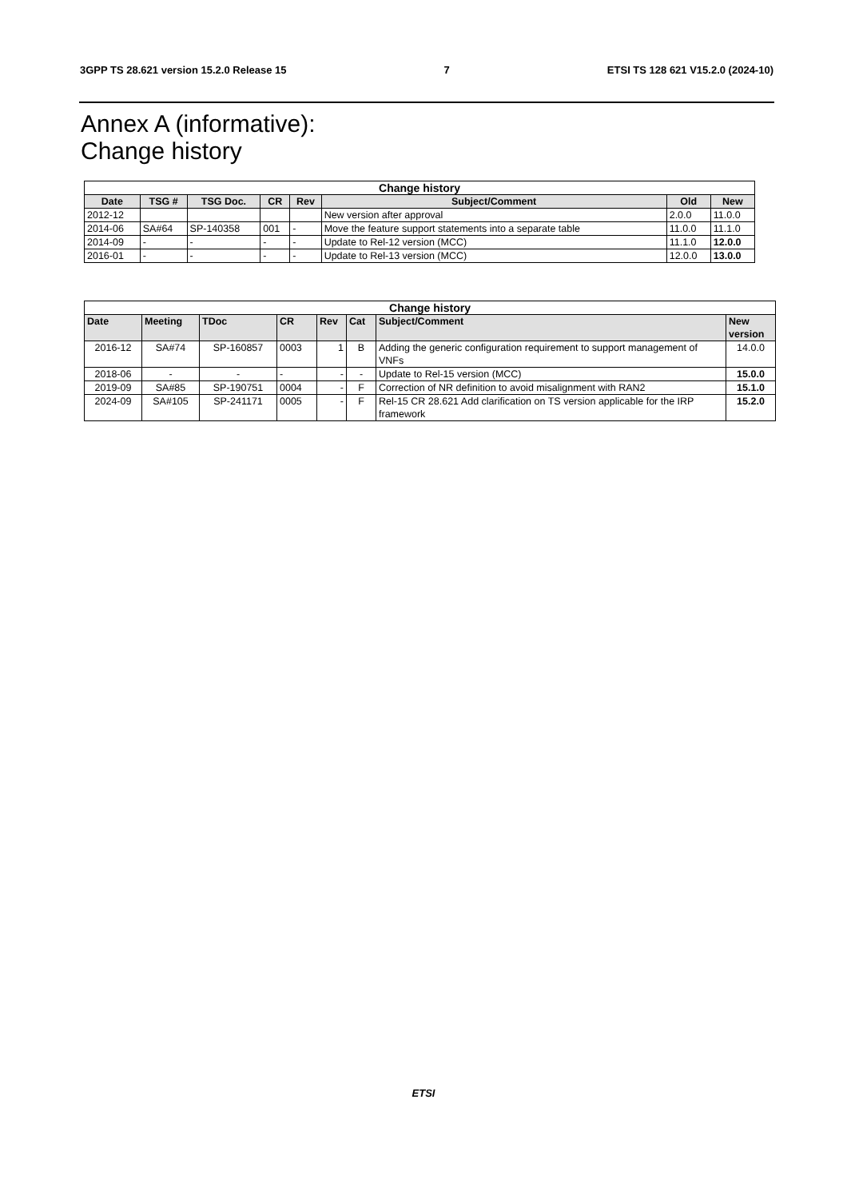3GPP TS 28.621 version 15.2.0 Release 15 7 ETSI TS 128 621 V15.2.0 (2024-10)
Annex A (informative):
Change history
| Change history | | | | | | | |
| --- | --- | --- | --- | --- | --- | --- | --- |
| Date | TSG # | TSG Doc. | CR | Rev | Subject/Comment | Old | New |
| 2012-12 | | | | | New version after approval | 2.0.0 | 11.0.0 |
| 2014-06 | SA#64 | SP-140358 | 001 | - | Move the feature support statements into a separate table | 11.0.0 | 11.1.0 |
| 2014-09 | - | - | - | - | Update to Rel-12 version (MCC) | 11.1.0 | 12.0.0 |
| 2016-01 | - | - | - | - | Update to Rel-13 version (MCC) | 12.0.0 | 13.0.0 |
| Change history | | | | | | | |
| --- | --- | --- | --- | --- | --- | --- | --- |
| Date | Meeting | TDoc | CR | Rev | Cat | Subject/Comment | New version |
| 2016-12 | SA#74 | SP-160857 | 0003 | 1 | B | Adding the generic configuration requirement to support management of VNFs | 14.0.0 |
| 2018-06 | - | - | - | - | - | Update to Rel-15 version (MCC) | 15.0.0 |
| 2019-09 | SA#85 | SP-190751 | 0004 | - | F | Correction of NR definition to avoid misalignment with RAN2 | 15.1.0 |
| 2024-09 | SA#105 | SP-241171 | 0005 | - | F | Rel-15 CR 28.621 Add clarification on TS version applicable for the IRP framework | 15.2.0 |
ETSI